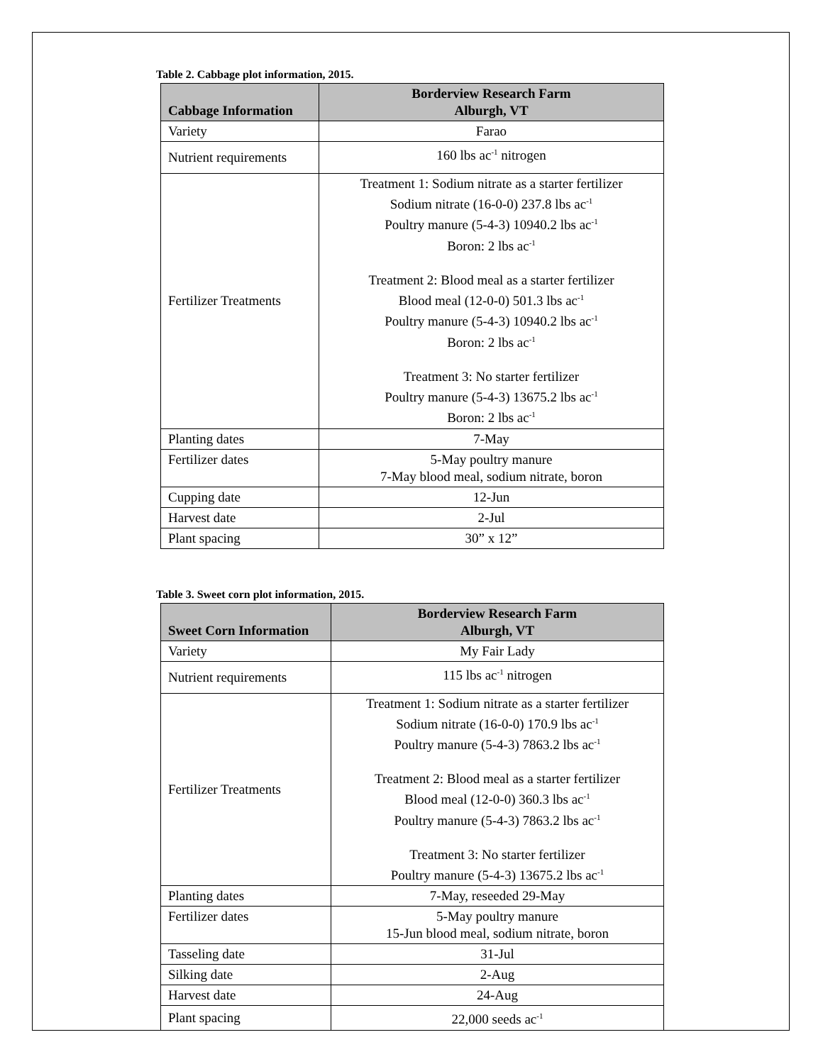Table 2. Cabbage plot information, 2015.
| Cabbage Information | Borderview Research Farm Alburgh, VT |
| --- | --- |
| Variety | Farao |
| Nutrient requirements | 160 lbs ac<sup>-1</sup> nitrogen |
| Fertilizer Treatments | Treatment 1: Sodium nitrate as a starter fertilizer Sodium nitrate (16-0-0) 237.8 lbs ac<sup>-1</sup> Poultry manure (5-4-3) 10940.2 lbs ac<sup>-1</sup> Boron: 2 lbs ac<sup>-1</sup> Treatment 2: Blood meal as a starter fertilizer Blood meal (12-0-0) 501.3 lbs ac<sup>-1</sup> Poultry manure (5-4-3) 10940.2 lbs ac<sup>-1</sup> Boron: 2 lbs ac<sup>-1</sup> Treatment 3: No starter fertilizer Poultry manure (5-4-3) 13675.2 lbs ac<sup>-1</sup> Boron: 2 lbs ac<sup>-1</sup> |
| Planting dates | 7-May |
| Fertilizer dates | 5-May poultry manure 7-May blood meal, sodium nitrate, boron |
| Cupping date | 12-Jun |
| Harvest date | 2-Jul |
| Plant spacing | 30” x 12” |
Table 3. Sweet corn plot information, 2015.
| Sweet Corn Information | Borderview Research Farm Alburgh, VT |
| --- | --- |
| Variety | My Fair Lady |
| Nutrient requirements | 115 lbs ac<sup>-1</sup> nitrogen |
| Fertilizer Treatments | Treatment 1: Sodium nitrate as a starter fertilizer Sodium nitrate (16-0-0) 170.9 lbs ac<sup>-1</sup> Poultry manure (5-4-3) 7863.2 lbs ac<sup>-1</sup> Treatment 2: Blood meal as a starter fertilizer Blood meal (12-0-0) 360.3 lbs ac<sup>-1</sup> Poultry manure (5-4-3) 7863.2 lbs ac<sup>-1</sup> Treatment 3: No starter fertilizer Poultry manure (5-4-3) 13675.2 lbs ac<sup>-1</sup> |
| Planting dates | 7-May, reseeded 29-May |
| Fertilizer dates | 5-May poultry manure 15-Jun blood meal, sodium nitrate, boron |
| Tasseling date | 31-Jul |
| Silking date | 2-Aug |
| Harvest date | 24-Aug |
| Plant spacing | 22,000 seeds ac<sup>-1</sup> |